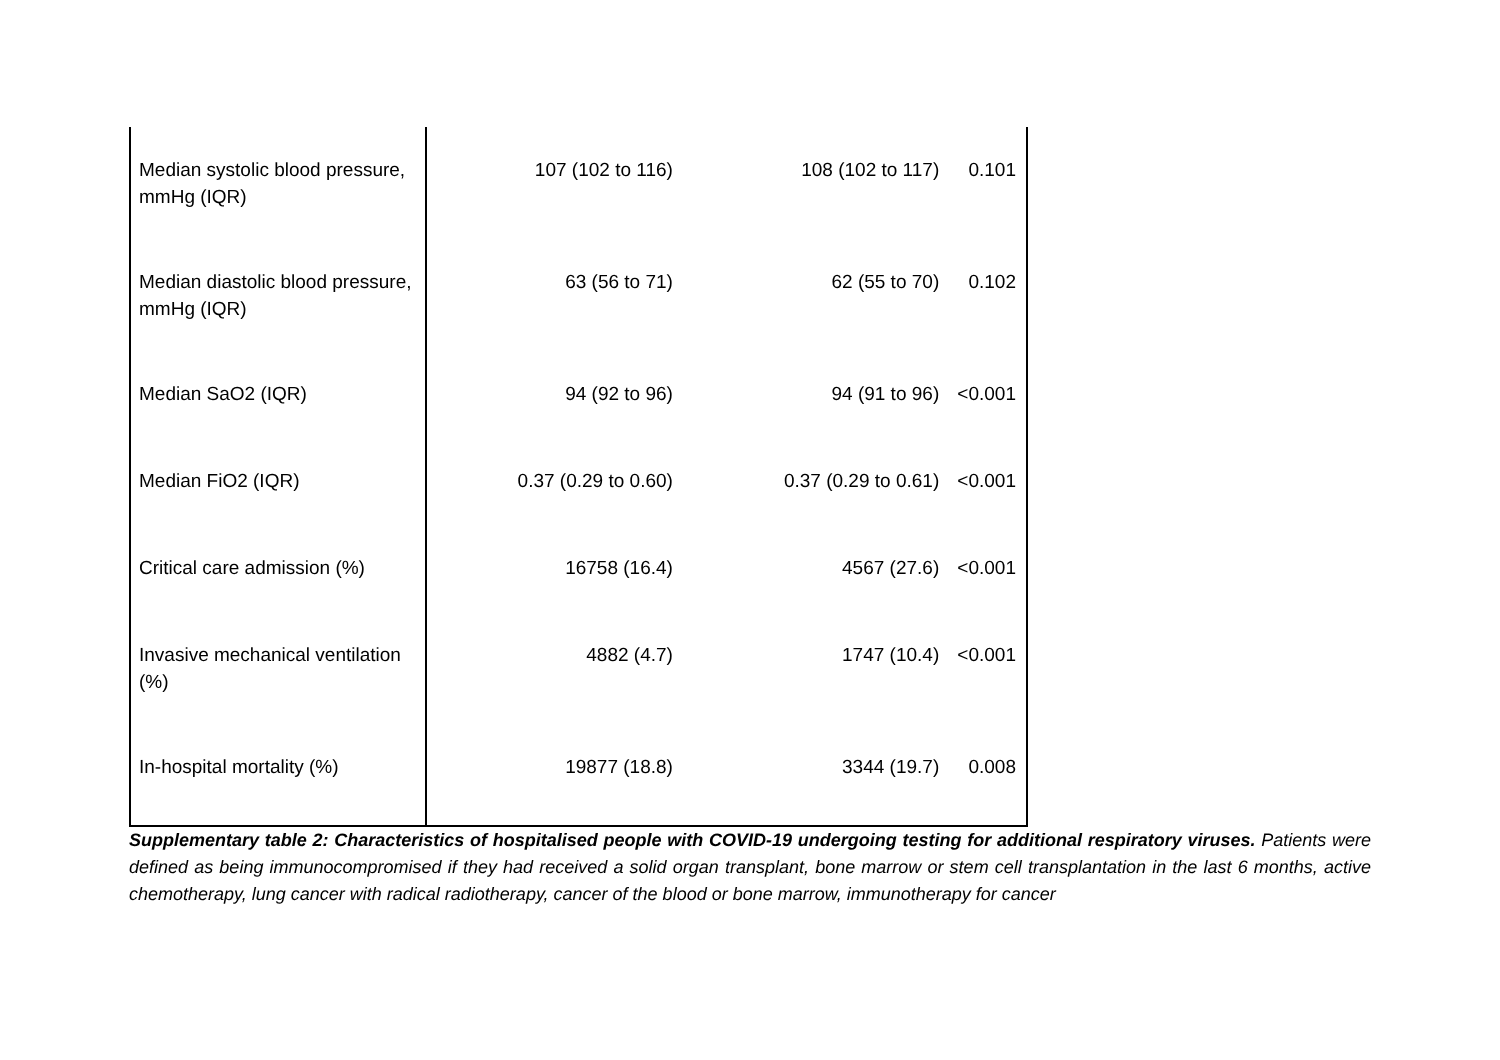| Median systolic blood pressure, mmHg (IQR) | 107 (102 to 116) | 108 (102 to 117) | 0.101 |
| Median diastolic blood pressure, mmHg (IQR) | 63 (56 to 71) | 62 (55 to 70) | 0.102 |
| Median SaO2 (IQR) | 94 (92 to 96) | 94 (91 to 96) | <0.001 |
| Median FiO2 (IQR) | 0.37 (0.29 to 0.60) | 0.37 (0.29 to 0.61) | <0.001 |
| Critical care admission (%) | 16758 (16.4) | 4567 (27.6) | <0.001 |
| Invasive mechanical ventilation (%) | 4882 (4.7) | 1747 (10.4) | <0.001 |
| In-hospital mortality (%) | 19877 (18.8) | 3344 (19.7) | 0.008 |
Supplementary table 2: Characteristics of hospitalised people with COVID-19 undergoing testing for additional respiratory viruses. Patients were defined as being immunocompromised if they had received a solid organ transplant, bone marrow or stem cell transplantation in the last 6 months, active chemotherapy, lung cancer with radical radiotherapy, cancer of the blood or bone marrow, immunotherapy for cancer